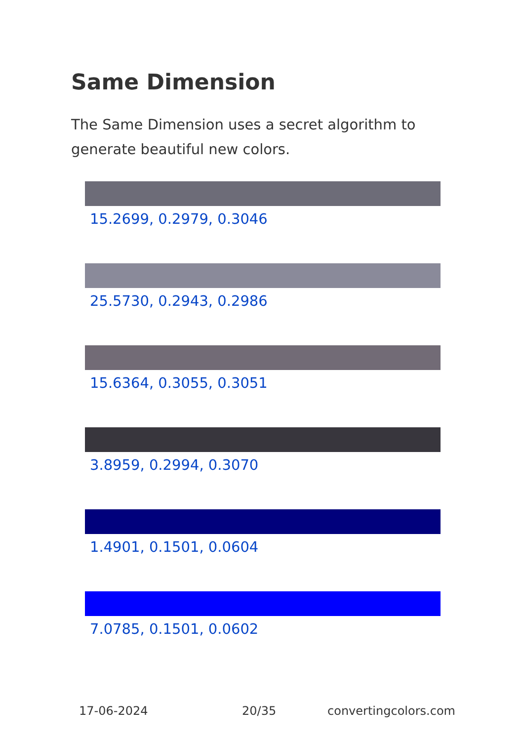Same Dimension
The Same Dimension uses a secret algorithm to generate beautiful new colors.
15.2699, 0.2979, 0.3046
25.5730, 0.2943, 0.2986
15.6364, 0.3055, 0.3051
3.8959, 0.2994, 0.3070
1.4901, 0.1501, 0.0604
7.0785, 0.1501, 0.0602
17-06-2024 20/35 convertingcolors.com